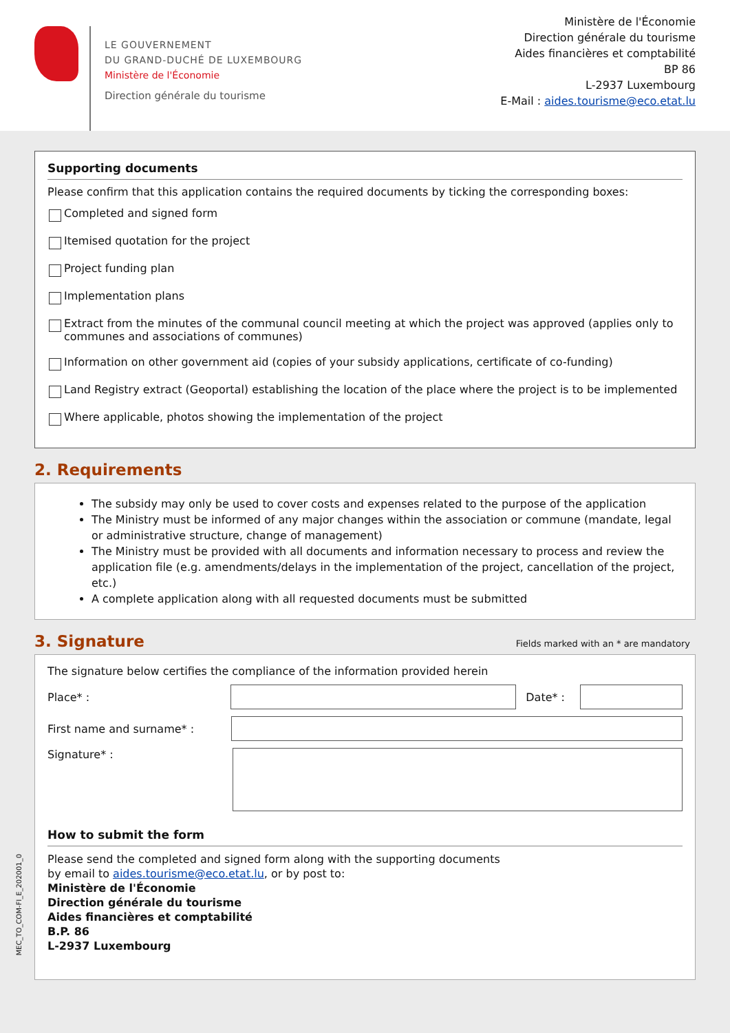LE GOUVERNEMENT
DU GRAND-DUCHÉ DE LUXEMBOURG
Ministère de l'Économie
Direction générale du tourisme
Ministère de l'Économie
Direction générale du tourisme
Aides financières et comptabilité
BP 86
L-2937 Luxembourg
E-Mail : aides.tourisme@eco.etat.lu
Supporting documents
Please confirm that this application contains the required documents by ticking the corresponding boxes:
Completed and signed form
Itemised quotation for the project
Project funding plan
Implementation plans
Extract from the minutes of the communal council meeting at which the project was approved (applies only to communes and associations of communes)
Information on other government aid (copies of your subsidy applications, certificate of co-funding)
Land Registry extract (Geoportal) establishing the location of the place where the project is to be implemented
Where applicable, photos showing the implementation of the project
2. Requirements
The subsidy may only be used to cover costs and expenses related to the purpose of the application
The Ministry must be informed of any major changes within the association or commune (mandate, legal or administrative structure, change of management)
The Ministry must be provided with all documents and information necessary to process and review the application file (e.g. amendments/delays in the implementation of the project, cancellation of the project, etc.)
A complete application along with all requested documents must be submitted
3. Signature
Fields marked with an * are mandatory
The signature below certifies the compliance of the information provided herein
Place* : Date* :
First name and surname* :
Signature* :
How to submit the form
Please send the completed and signed form along with the supporting documents
by email to aides.tourisme@eco.etat.lu, or by post to:
Ministère de l'Économie
Direction générale du tourisme
Aides financières et comptabilité
B.P. 86
L-2937 Luxembourg
MEC_TO_COM-FI_E_202001_0